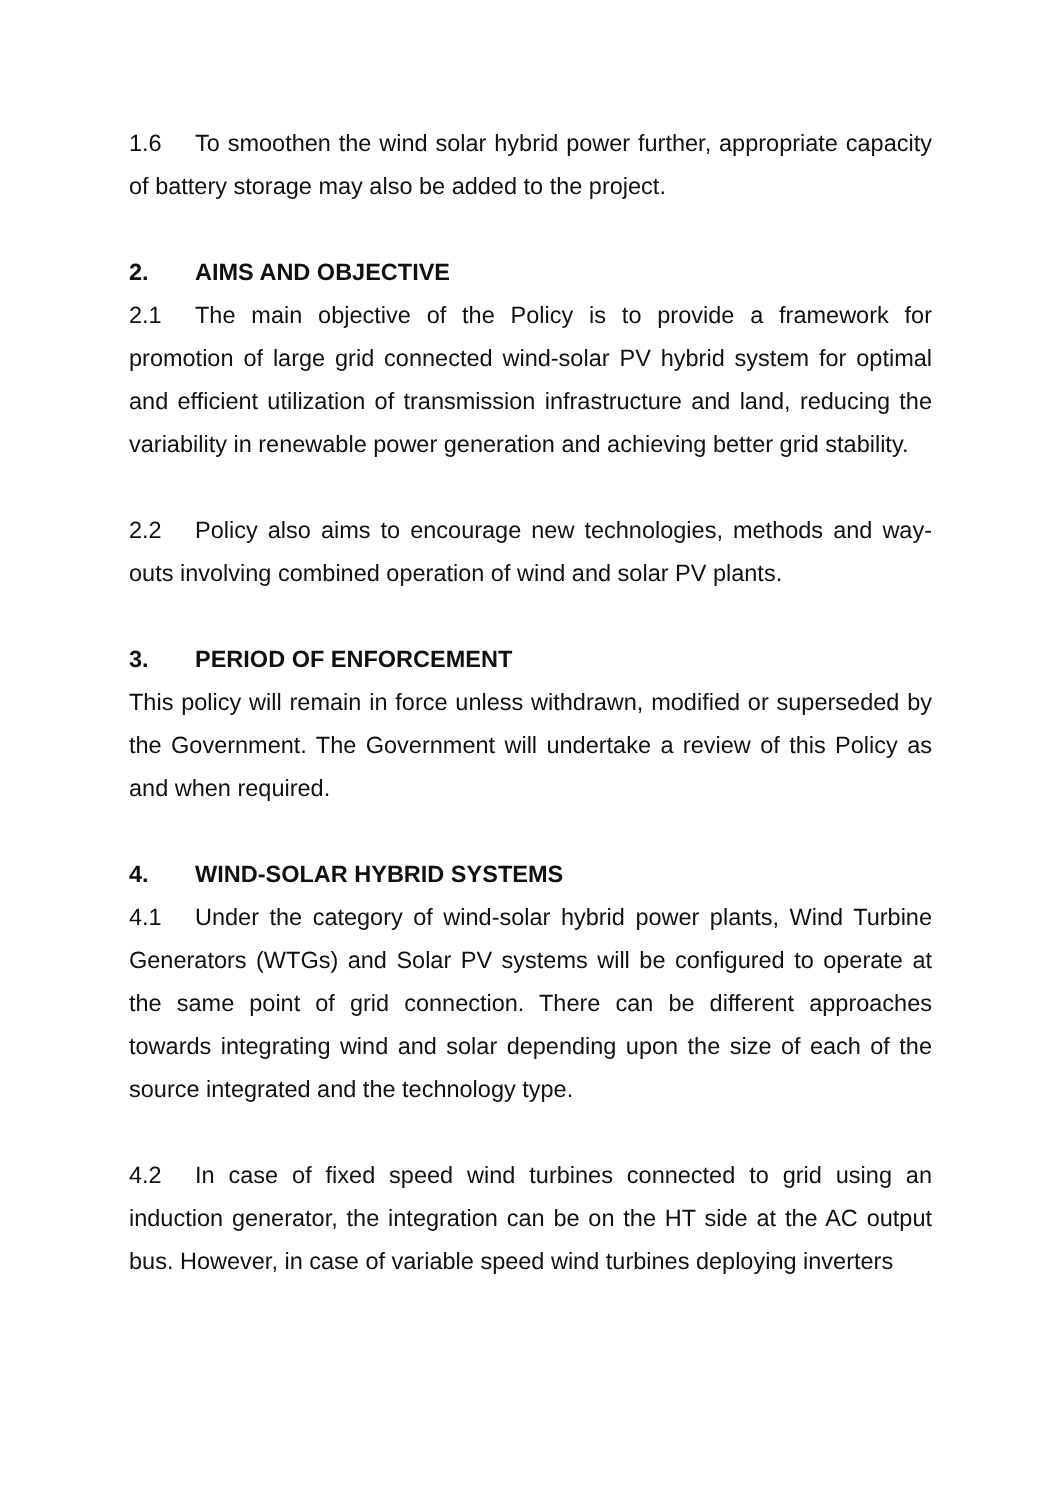1.6 To smoothen the wind solar hybrid power further, appropriate capacity of battery storage may also be added to the project.
2. AIMS AND OBJECTIVE
2.1 The main objective of the Policy is to provide a framework for promotion of large grid connected wind-solar PV hybrid system for optimal and efficient utilization of transmission infrastructure and land, reducing the variability in renewable power generation and achieving better grid stability.
2.2 Policy also aims to encourage new technologies, methods and way-outs involving combined operation of wind and solar PV plants.
3. PERIOD OF ENFORCEMENT
This policy will remain in force unless withdrawn, modified or superseded by the Government. The Government will undertake a review of this Policy as and when required.
4. WIND-SOLAR HYBRID SYSTEMS
4.1 Under the category of wind-solar hybrid power plants, Wind Turbine Generators (WTGs) and Solar PV systems will be configured to operate at the same point of grid connection. There can be different approaches towards integrating wind and solar depending upon the size of each of the source integrated and the technology type.
4.2 In case of fixed speed wind turbines connected to grid using an induction generator, the integration can be on the HT side at the AC output bus. However, in case of variable speed wind turbines deploying inverters